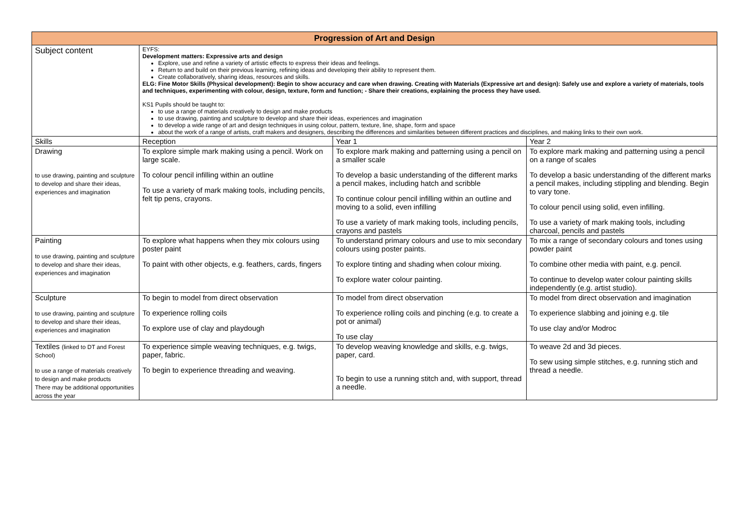| Progression of Art and Design | | | |
| --- | --- | --- | --- |
| Subject content | EYFS: Development matters: Expressive arts and design Explore, use and refine a variety of artistic effects to express their ideas and feelings. Return to and build on their previous learning, refining ideas and developing their ability to represent them. Create collaboratively, sharing ideas, resources and skills. ELG: Fine Motor Skills (Physical development): Begin to show accuracy and care when drawing. Creating with Materials (Expressive art and design): Safely use and explore a variety of materials, tools and techniques, experimenting with colour, design, texture, form and function; - Share their creations, explaining the process they have used. KS1 Pupils should be taught to: to use a range of materials creatively to design and make products to use drawing, painting and sculpture to develop and share their ideas, experiences and imagination to develop a wide range of art and design techniques in using colour, pattern, texture, line, shape, form and space about the work of a range of artists, craft makers and designers, describing the differences and similarities between different practices and disciplines, and making links to their own work. | | |
| Skills | Reception | Year 1 | Year 2 |
| Drawing to use drawing, painting and sculpture to develop and share their ideas, experiences and imagination | To explore simple mark making using a pencil. Work on large scale. To colour pencil infilling within an outline To use a variety of mark making tools, including pencils, felt tip pens, crayons. | To explore mark making and patterning using a pencil on a smaller scale To develop a basic understanding of the different marks a pencil makes, including hatch and scribble To continue colour pencil infilling within an outline and moving to a solid, even infilling To use a variety of mark making tools, including pencils, crayons and pastels | To explore mark making and patterning using a pencil on a range of scales To develop a basic understanding of the different marks a pencil makes, including stippling and blending. Begin to vary tone. To colour pencil using solid, even infilling. To use a variety of mark making tools, including charcoal, pencils and pastels |
| Painting to use drawing, painting and sculpture to develop and share their ideas, experiences and imagination | To explore what happens when they mix colours using poster paint To paint with other objects, e.g. feathers, cards, fingers | To understand primary colours and use to mix secondary colours using poster paints. To explore tinting and shading when colour mixing. To explore water colour painting. | To mix a range of secondary colours and tones using powder paint To combine other media with paint, e.g. pencil. To continue to develop water colour painting skills independently (e.g. artist studio). |
| Sculpture to use drawing, painting and sculpture to develop and share their ideas, experiences and imagination | To begin to model from direct observation To experience rolling coils To explore use of clay and playdough | To model from direct observation To experience rolling coils and pinching (e.g. to create a pot or animal) To use clay | To model from direct observation and imagination To experience slabbing and joining e.g. tile To use clay and/or Modroc |
| Textiles (linked to DT and Forest School) to use a range of materials creatively to design and make products There may be additional opportunities across the year | To experience simple weaving techniques, e.g. twigs, paper, fabric. To begin to experience threading and weaving. | To develop weaving knowledge and skills, e.g. twigs, paper, card. To begin to use a running stitch and, with support, thread a needle. | To weave 2d and 3d pieces. To sew using simple stitches, e.g. running stich and thread a needle. |